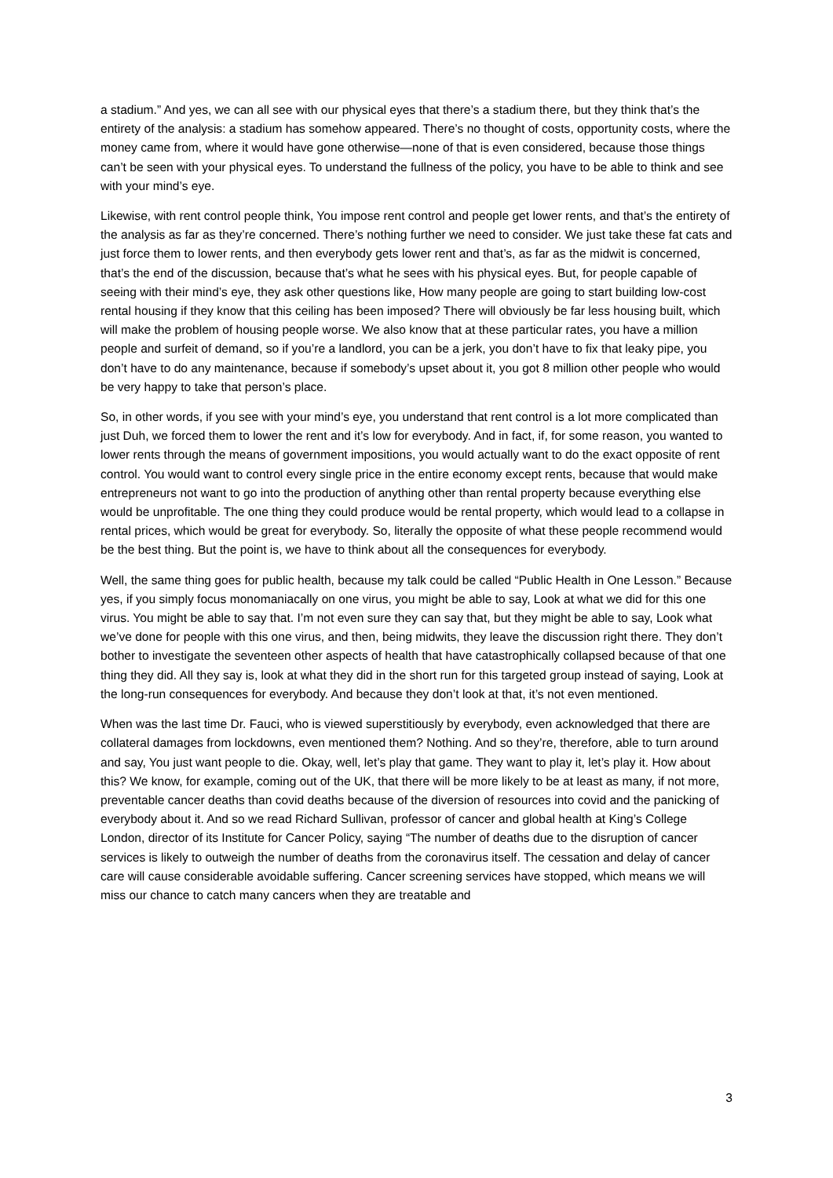a stadium.” And yes, we can all see with our physical eyes that there’s a stadium there, but they think that’s the entirety of the analysis: a stadium has somehow appeared. There’s no thought of costs, opportunity costs, where the money came from, where it would have gone otherwise—none of that is even considered, because those things can’t be seen with your physical eyes. To understand the fullness of the policy, you have to be able to think and see with your mind’s eye.
Likewise, with rent control people think, You impose rent control and people get lower rents, and that’s the entirety of the analysis as far as they’re concerned. There’s nothing further we need to consider. We just take these fat cats and just force them to lower rents, and then everybody gets lower rent and that’s, as far as the midwit is concerned, that’s the end of the discussion, because that’s what he sees with his physical eyes. But, for people capable of seeing with their mind’s eye, they ask other questions like, How many people are going to start building low-cost rental housing if they know that this ceiling has been imposed? There will obviously be far less housing built, which will make the problem of housing people worse. We also know that at these particular rates, you have a million people and surfeit of demand, so if you’re a landlord, you can be a jerk, you don’t have to fix that leaky pipe, you don’t have to do any maintenance, because if somebody’s upset about it, you got 8 million other people who would be very happy to take that person’s place.
So, in other words, if you see with your mind’s eye, you understand that rent control is a lot more complicated than just Duh, we forced them to lower the rent and it’s low for everybody. And in fact, if, for some reason, you wanted to lower rents through the means of government impositions, you would actually want to do the exact opposite of rent control. You would want to control every single price in the entire economy except rents, because that would make entrepreneurs not want to go into the production of anything other than rental property because everything else would be unprofitable. The one thing they could produce would be rental property, which would lead to a collapse in rental prices, which would be great for everybody. So, literally the opposite of what these people recommend would be the best thing. But the point is, we have to think about all the consequences for everybody.
Well, the same thing goes for public health, because my talk could be called “Public Health in One Lesson.” Because yes, if you simply focus monomaniacally on one virus, you might be able to say, Look at what we did for this one virus. You might be able to say that. I’m not even sure they can say that, but they might be able to say, Look what we’ve done for people with this one virus, and then, being midwits, they leave the discussion right there. They don’t bother to investigate the seventeen other aspects of health that have catastrophically collapsed because of that one thing they did. All they say is, look at what they did in the short run for this targeted group instead of saying, Look at the long-run consequences for everybody. And because they don’t look at that, it’s not even mentioned.
When was the last time Dr. Fauci, who is viewed superstitiously by everybody, even acknowledged that there are collateral damages from lockdowns, even mentioned them? Nothing. And so they’re, therefore, able to turn around and say, You just want people to die. Okay, well, let’s play that game. They want to play it, let’s play it. How about this? We know, for example, coming out of the UK, that there will be more likely to be at least as many, if not more, preventable cancer deaths than covid deaths because of the diversion of resources into covid and the panicking of everybody about it. And so we read Richard Sullivan, professor of cancer and global health at King’s College London, director of its Institute for Cancer Policy, saying “The number of deaths due to the disruption of cancer services is likely to outweigh the number of deaths from the coronavirus itself. The cessation and delay of cancer care will cause considerable avoidable suffering. Cancer screening services have stopped, which means we will miss our chance to catch many cancers when they are treatable and
3